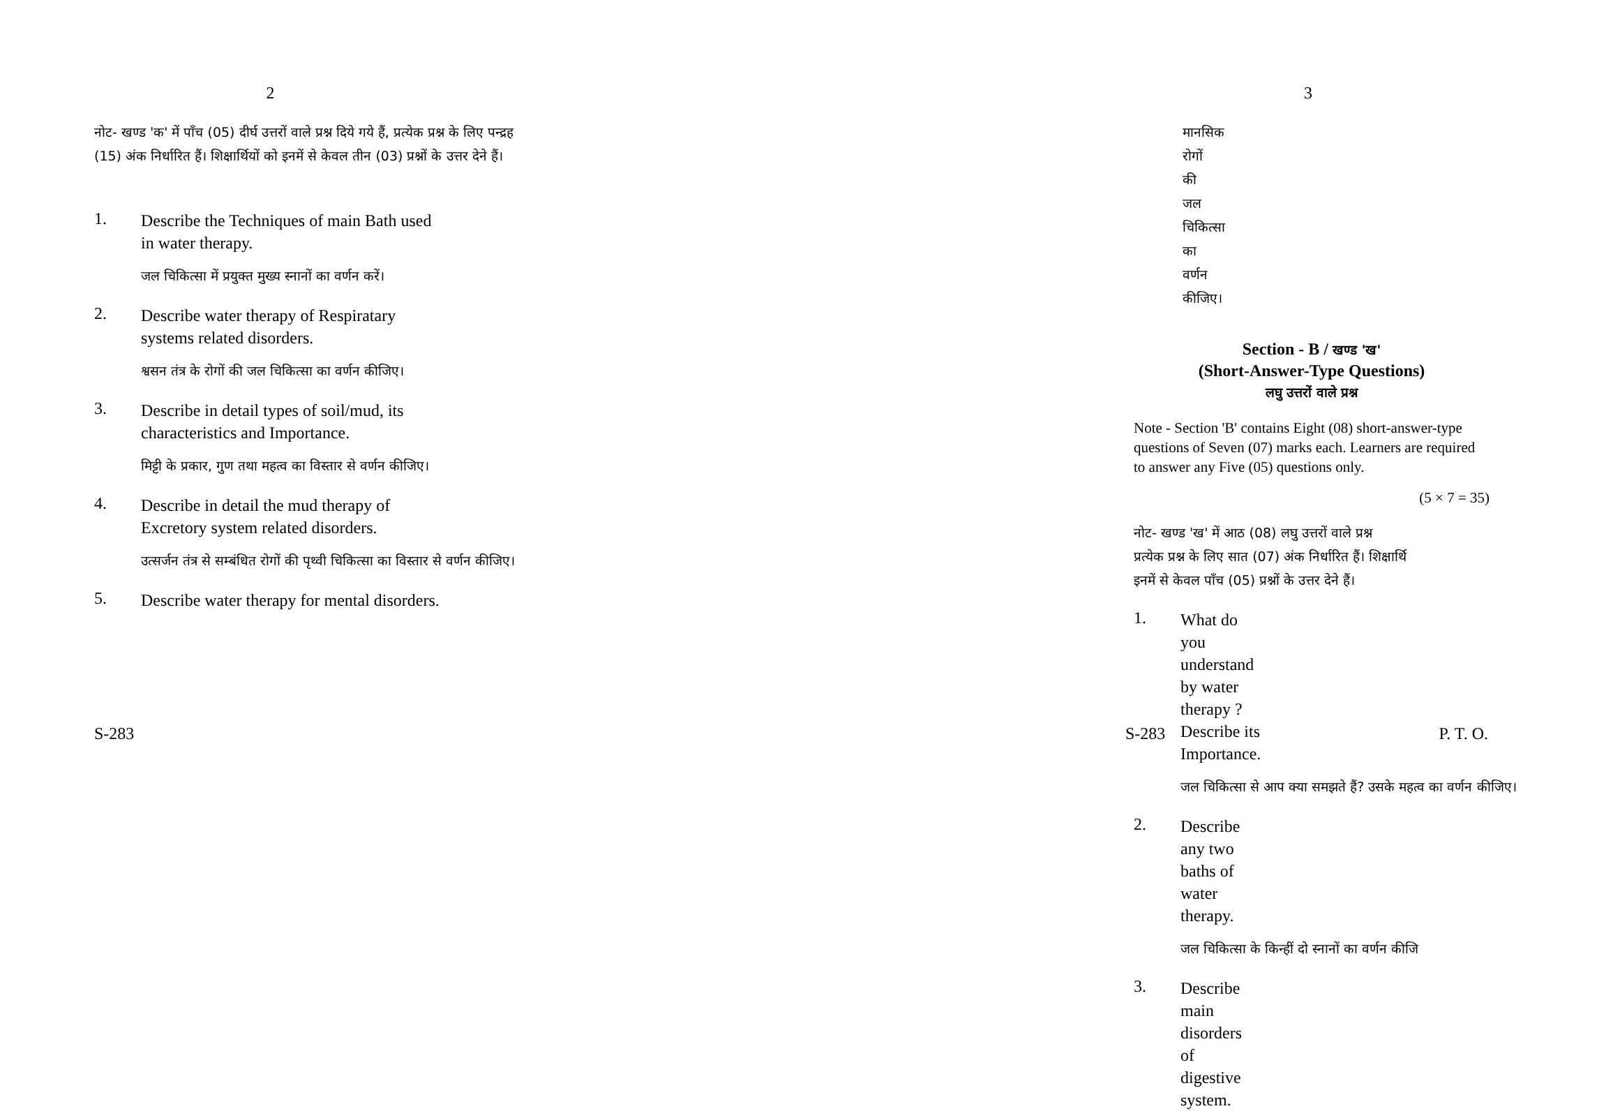2
नोट- खण्ड 'क' में पाँच (05) दीर्घ उत्तरों वाले प्रश्न दिये गये हैं, प्रत्येक प्रश्न के लिए पन्द्रह (15) अंक निर्धारित हैं। शिक्षार्थियों को इनमें से केवल तीन (03) प्रश्नों के उत्तर देने हैं।
1.
Describe the Techniques of main Bath used in water therapy.
जल चिकित्सा में प्रयुक्त मुख्य स्नानों का वर्णन करें।
2.
Describe water therapy of Respiratary systems related disorders.
श्वसन तंत्र के रोगों की जल चिकित्सा का वर्णन कीजिए।
3.
Describe in detail types of soil/mud, its characteristics and Importance.
मिट्टी के प्रकार, गुण तथा महत्व का विस्तार से वर्णन कीजिए।
4.
Describe in detail the mud therapy of Excretory system related disorders.
उत्सर्जन तंत्र से सम्बंधित रोगों की पृथ्वी चिकित्सा का विस्तार से वर्णन कीजिए।
5.
Describe water therapy for mental disorders.
S-283
3
मानसिक रोगों की जल चिकित्सा का वर्णन कीजिए।
Section - B / खण्ड 'ख'
(Short-Answer-Type Questions)
लघु उत्तरों वाले प्रश्न
Note - Section 'B' contains Eight (08) short-answer-type questions of Seven (07) marks each. Learners are required to answer any Five (05) questions only.
(5 × 7 = 35)
नोट- खण्ड 'ख' में आठ (08) लघु उत्तरों वाले प्रश्न
प्रत्येक प्रश्न के लिए सात (07) अंक निर्धारित हैं। शिक्षार्थि
इनमें से केवल पाँच (05) प्रश्नों के उत्तर देने हैं।
1.
What do you understand by water therapy ? Describe its Importance.
जल चिकित्सा से आप क्या समझते हैं? उसके महत्व का वर्णन कीजिए।
2.
Describe any two baths of water therapy.
जल चिकित्सा के किन्हीं दो स्नानों का वर्णन कीजि
3.
Describe main disorders of digestive system.
S-283 P. T. O.